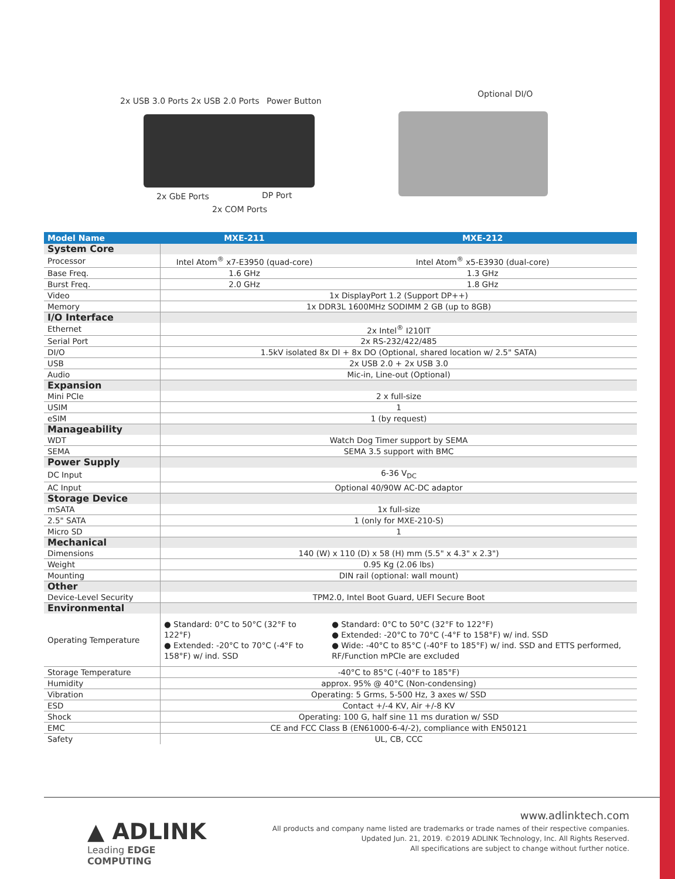2x USB 3.0 Ports 2x USB 2.0 Ports
Power Button
Optional DI/O
2x GbE Ports DP Port
2x COM Ports
| Model Name | MXE-211 | MXE-212 |
| --- | --- | --- |
| System Core | | |
| Processor | Intel Atom<sup>®</sup> x7-E3950 (quad-core) | Intel Atom<sup>®</sup> x5-E3930 (dual-core) |
| Base Freq. | 1.6 GHz | 1.3 GHz |
| Burst Freq. | 2.0 GHz | 1.8 GHz |
| Video | 1x DisplayPort 1.2 (Support DP++) | |
| Memory | 1x DDR3L 1600MHz SODIMM 2 GB (up to 8GB) | |
| I/O Interface | | |
| Ethernet | 2x Intel<sup>®</sup> I210IT | |
| Serial Port | 2x RS-232/422/485 | |
| DI/O | 1.5kV isolated 8x DI + 8x DO (Optional, shared location w/ 2.5" SATA) | |
| USB | 2x USB 2.0 + 2x USB 3.0 | |
| Audio | Mic-in, Line-out (Optional) | |
| Expansion | | |
| Mini PCIe | 2 x full-size | |
| USIM | 1 | |
| eSIM | 1 (by request) | |
| Manageability | | |
| WDT | Watch Dog Timer support by SEMA | |
| SEMA | SEMA 3.5 support with BMC | |
| Power Supply | | |
| DC Input | 6-36 V<sub>DC</sub> | |
| AC Input | Optional 40/90W AC-DC adaptor | |
| Storage Device | | |
| mSATA | 1x full-size | |
| 2.5" SATA | 1 (only for MXE-210-S) | |
| Micro SD | 1 | |
| Mechanical | | |
| Dimensions | 140 (W) x 110 (D) x 58 (H) mm (5.5" x 4.3" x 2.3") | |
| Weight | 0.95 Kg (2.06 lbs) | |
| Mounting | DIN rail (optional: wall mount) | |
| Other | | |
| Device-Level Security | TPM2.0, Intel Boot Guard, UEFI Secure Boot | |
| Environmental | | |
| Operating Temperature | ● Standard: 0°C to 50°C (32°F to 122°F) ● Extended: -20°C to 70°C (-4°F to 158°F) w/ ind. SSD | ● Standard: 0°C to 50°C (32°F to 122°F) ● Extended: -20°C to 70°C (-4°F to 158°F) w/ ind. SSD ● Wide: -40°C to 85°C (-40°F to 185°F) w/ ind. SSD and ETTS performed, RF/Function mPCIe are excluded |
| Storage Temperature | -40°C to 85°C (-40°F to 185°F) | |
| Humidity | approx. 95% @ 40°C (Non-condensing) | |
| Vibration | Operating: 5 Grms, 5-500 Hz, 3 axes w/ SSD | |
| ESD | Contact +/-4 KV, Air +/-8 KV | |
| Shock | Operating: 100 G, half sine 11 ms duration w/ SSD | |
| EMC | CE and FCC Class B (EN61000-6-4/-2), compliance with EN50121 | |
| Safety | UL, CB, CCC | |
▲ ADLINK
Leading EDGE COMPUTING
www.adlinktech.com
All products and company name listed are trademarks or trade names of their respective companies.
Updated Jun. 21, 2019. ©2019 ADLINK Technology, Inc. All Rights Reserved.
All specifications are subject to change without further notice.